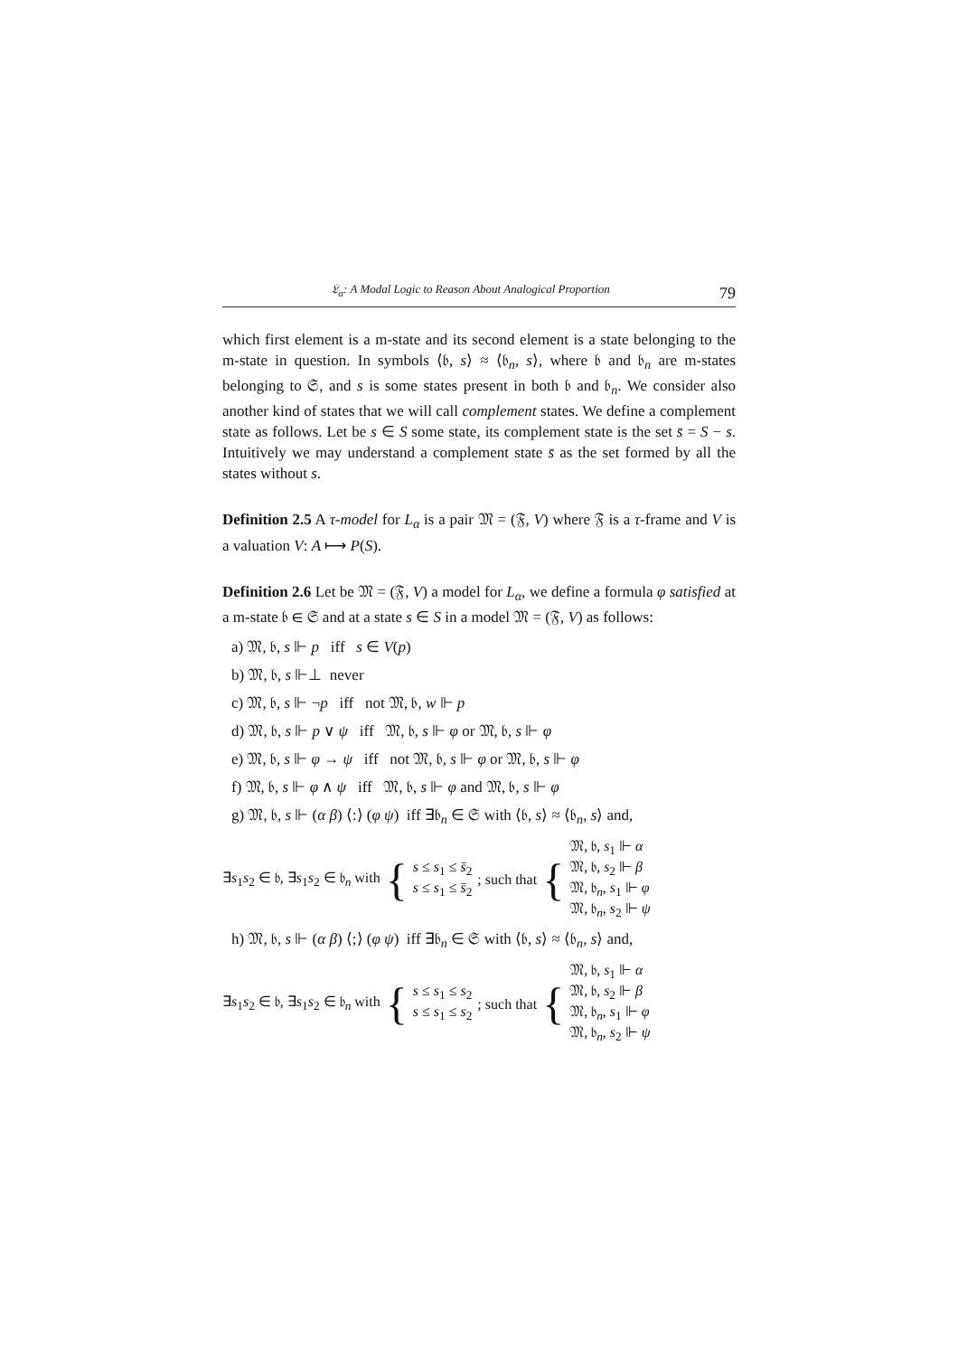𝔏<sub>α</sub>: A Modal Logic to Reason About Analogical Proportion 79
which first element is a m-state and its second element is a state belonging to the m-state in question. In symbols ⟨𝔟, s⟩ ≈ ⟨𝔟<sub>n</sub>, s⟩, where 𝔟 and 𝔟<sub>n</sub> are m-states belonging to 𝔖, and s is some states present in both 𝔟 and 𝔟<sub>n</sub>. We consider also another kind of states that we will call complement states. We define a complement state as follows. Let be s ∈ S some state, its complement state is the set s̄ = S − s. Intuitively we may understand a complement state s̄ as the set formed by all the states without s.
Definition 2.5 A τ-model for L<sub>α</sub> is a pair 𝔐 = (𝔉, V) where 𝔉 is a τ-frame and V is a valuation V: A ⟼ P(S).
Definition 2.6 Let be 𝔐 = (𝔉, V) a model for L<sub>α</sub>, we define a formula φ satisfied at a m-state 𝔟 ∈ 𝔖 and at a state s ∈ S in a model 𝔐 = (𝔉, V) as follows:
a) 𝔐, 𝔟, s ⊩ p iff s ∈ V(p)
b) 𝔐, 𝔟, s ⊩⊥ never
c) 𝔐, 𝔟, s ⊩ ¬p iff not 𝔐, 𝔟, w ⊩ p
d) 𝔐, 𝔟, s ⊩ p ∨ ψ iff 𝔐, 𝔟, s ⊩ φ or 𝔐, 𝔟, s ⊩ φ
e) 𝔐, 𝔟, s ⊩ φ → ψ iff not 𝔐, 𝔟, s ⊩ φ or 𝔐, 𝔟, s ⊩ φ
f) 𝔐, 𝔟, s ⊩ φ ∧ ψ iff 𝔐, 𝔟, s ⊩ φ and 𝔐, 𝔟, s ⊩ φ
g) 𝔐, 𝔟, s ⊩ (α β) ⟨:⟩ (φ ψ) iff ∃𝔟<sub>n</sub> ∈ 𝔖 with ⟨𝔟, s⟩ ≈ ⟨𝔟<sub>n</sub>, s⟩ and,
∃s<sub>1</sub>s<sub>2</sub> ∈ 𝔟, ∃s<sub>1</sub>s<sub>2</sub> ∈ 𝔟<sub>n</sub> with { s ≤ s<sub>1</sub> ≤ s̄<sub>2</sub>
s ≤ s<sub>1</sub> ≤ s̄<sub>2</sub>; such that { 𝔐, 𝔟, s<sub>1</sub> ⊩ α
𝔐, 𝔟, s<sub>2</sub> ⊩ β
𝔐, 𝔟<sub>n</sub>, s<sub>1</sub> ⊩ φ
𝔐, 𝔟<sub>n</sub>, s<sub>2</sub> ⊩ ψ
h) 𝔐, 𝔟, s ⊩ (α β) ⟨;⟩ (φ ψ) iff ∃𝔟<sub>n</sub> ∈ 𝔖 with ⟨𝔟, s⟩ ≈ ⟨𝔟<sub>n</sub>, s⟩ and,
∃s<sub>1</sub>s<sub>2</sub> ∈ 𝔟, ∃s<sub>1</sub>s<sub>2</sub> ∈ 𝔟<sub>n</sub> with { s ≤ s<sub>1</sub> ≤ s<sub>2</sub>
s ≤ s<sub>1</sub> ≤ s<sub>2</sub>; such that { 𝔐, 𝔟, s<sub>1</sub> ⊩ α
𝔐, 𝔟, s<sub>2</sub> ⊩ β
𝔐, 𝔟<sub>n</sub>, s<sub>1</sub> ⊩ φ
𝔐, 𝔟<sub>n</sub>, s<sub>2</sub> ⊩ ψ